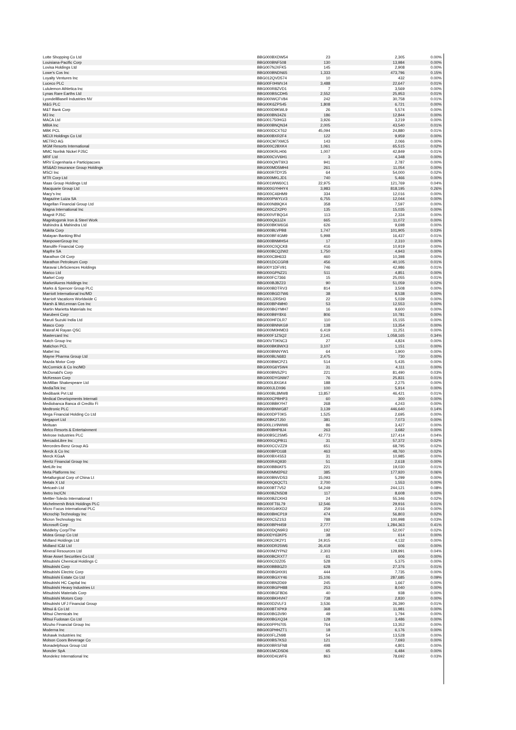| Lotte Shopping Co Ltd | BBG000BXDW54 | 23 | 2,305 | 0.00% |
| Louisiana-Pacific Corp | BBG000BNF508 | 130 | 13,984 | 0.00% |
| Lovisa Holdings Ltd | BBG007NJXFK5 | 145 | 2,908 | 0.00% |
| Lowe's Cos Inc | BBG000BNDN65 | 1,333 | 473,796 | 0.15% |
| Loyalty Ventures Inc | BBG012QVD574 | 10 | 432 | 0.00% |
| Luceco PLC | BBG00F0HWVJ4 | 3,488 | 22,647 | 0.01% |
| Lululemon Athletica Inc | BBG000R8ZVD1 | 7 | 3,569 | 0.00% |
| Lynas Rare Earths Ltd | BBG000BSCDH5 | 2,552 | 25,953 | 0.01% |
| LyondellBasell Industries NV | BBG000WCFV84 | 242 | 30,758 | 0.01% |
| M&G PLC | BBG00K6ZPS45 | 1,808 | 6,721 | 0.00% |
| M&T Bank Corp | BBG000D9KWL9 | 26 | 5,574 | 0.00% |
| M3 Inc | BBG000BN34Z6 | 186 | 12,844 | 0.00% |
| MACA Ltd | BBG001750HG3 | 3,926 | 3,219 | 0.00% |
| MBIA Inc | BBG000BNQN34 | 2,005 | 43,540 | 0.01% |
| MBK PCL | BBG000DCXT62 | 45,094 | 24,880 | 0.01% |
| MEIJI Holdings Co Ltd | BBG000BXR2F4 | 122 | 9,959 | 0.00% |
| METRO AG | BBG00CM7XMC5 | 143 | 2,066 | 0.00% |
| MGM Resorts International | BBG000C2BXK4 | 1,061 | 65,515 | 0.02% |
| MMC Norilsk Nickel PJSC | BBG000KRLH06 | 1,007 | 42,849 | 0.01% |
| MRF Ltd | BBG000CVV6H1 | 3 | 4,348 | 0.00% |
| MRV Engenharia e Participacoes | BBG000QWT9X3 | 941 | 2,787 | 0.00% |
| MS&AD Insurance Group Holdings | BBG000MD5MH4 | 261 | 11,054 | 0.00% |
| MSCI Inc | BBG000RTDY25 | 64 | 54,000 | 0.02% |
| MTR Corp Ltd | BBG000MKLJD1 | 740 | 5,466 | 0.00% |
| Maas Group Holdings Ltd | BBG001WW60C1 | 22,975 | 121,769 | 0.04% |
| Macquarie Group Ltd | BBG000GYHHY4 | 3,983 | 818,195 | 0.26% |
| Macy's Inc | BBG000C46HM9 | 334 | 12,016 | 0.00% |
| Magazine Luiza SA | BBG000PWYLV3 | 6,755 | 12,044 | 0.00% |
| Magellan Financial Group Ltd | BBG000N89QK4 | 358 | 7,597 | 0.00% |
| Magna International Inc | BBG000CZX2P0 | 135 | 15,035 | 0.00% |
| Magnit PJSC | BBG000VFBQG4 | 113 | 2,334 | 0.00% |
| Magnitogorsk Iron & Steel Work | BBG000Q63JZ4 | 665 | 11,072 | 0.00% |
| Mahindra & Mahindra Ltd | BBG000BKW6G6 | 626 | 9,698 | 0.00% |
| Makita Corp | BBG000BLVPB8 | 1,747 | 101,905 | 0.03% |
| Malayan Banking Bhd | BBG000BF4GM9 | 5,998 | 16,437 | 0.01% |
| ManpowerGroup Inc | BBG000BNMHS4 | 17 | 2,310 | 0.00% |
| Manulife Financial Corp | BBG000C0QCK8 | 416 | 10,919 | 0.00% |
| Mapfre SA | BBG000BCQ2W2 | 1,750 | 4,943 | 0.00% |
| Marathon Oil Corp | BBG000C8H633 | 460 | 10,398 | 0.00% |
| Marathon Petroleum Corp | BBG001DCCGR8 | 456 | 40,105 | 0.01% |
| Maravai LifeSciences Holdings | BBG00Y1DFV91 | 746 | 42,986 | 0.01% |
| Marico Ltd | BBG000GPNZ21 | 511 | 4,851 | 0.00% |
| Markel Corp | BBG000FC7366 | 15 | 25,055 | 0.01% |
| MarketAxess Holdings Inc | BBG000BJBZ23 | 90 | 51,059 | 0.02% |
| Marks & Spencer Group PLC | BBG000BDTRV3 | 814 | 3,508 | 0.00% |
| Marriott International Inc/MD | BBG000BGD7W6 | 38 | 8,538 | 0.00% |
| Marriott Vacations Worldwide C | BBG001J2R5H3 | 22 | 5,039 | 0.00% |
| Marsh & McLennan Cos Inc | BBG000BP4MH0 | 53 | 12,553 | 0.00% |
| Martin Marietta Materials Inc | BBG000BGYMH7 | 16 | 9,600 | 0.00% |
| Marubeni Corp | BBG000B9Y8X6 | 806 | 10,781 | 0.00% |
| Maruti Suzuki India Ltd | BBG000HFDLR7 | 110 | 15,155 | 0.00% |
| Masco Corp | BBG000BNNKG9 | 138 | 13,354 | 0.00% |
| Masraf Al Rayan QSC | BBG000M0HMD3 | 6,419 | 11,251 | 0.00% |
| Mastercard Inc | BBG000F1ZSQ2 | 2,141 | 1,058,165 | 0.34% |
| Match Group Inc | BBG00VT0KNC3 | 27 | 4,824 | 0.00% |
| Matichon PCL | BBG000BKBWX3 | 3,107 | 1,151 | 0.00% |
| Mattel Inc | BBG000BNNYW1 | 64 | 1,900 | 0.00% |
| Mayne Pharma Group Ltd | BBG000BLN683 | 2,475 | 730 | 0.00% |
| Mazda Motor Corp | BBG000BMCPZ1 | 514 | 5,435 | 0.00% |
| McCormick & Co Inc/MD | BBG000G6Y5W4 | 31 | 4,111 | 0.00% |
| McDonald's Corp | BBG000BNSZP1 | 221 | 81,490 | 0.03% |
| McKesson Corp | BBG000DYGNW7 | 76 | 25,831 | 0.01% |
| McMillan Shakespeare Ltd | BBG000L8XGK4 | 188 | 2,275 | 0.00% |
| MediaTek Inc | BBG000JLDX96 | 100 | 5,914 | 0.00% |
| Medibank Pvt Ltd | BBG000BL8MW8 | 13,857 | 46,421 | 0.01% |
| Medical Developments Internati | BBG000CPBHP3 | 60 | 300 | 0.00% |
| Mediobanca Banca di Credito Fi | BBG000BBKYH7 | 268 | 4,243 | 0.00% |
| Medtronic PLC | BBG000BNWG87 | 3,139 | 446,640 | 0.14% |
| Mega Financial Holding Co Ltd | BBG000DPT0K5 | 1,525 | 2,695 | 0.00% |
| Megaport Ltd | BBG00BK2TJ50 | 381 | 7,073 | 0.00% |
| Meituan | BBG00LLV9WW6 | 86 | 3,427 | 0.00% |
| Melco Resorts & Entertainment | BBG000BHP8J4 | 263 | 3,682 | 0.00% |
| Melrose Industries PLC | BBG00B5C2SM5 | 42,773 | 127,414 | 0.04% |
| MercadoLibre Inc | BBG000GQPB11 | 31 | 57,372 | 0.02% |
| Mercedes-Benz Group AG | BBG000CCVZZ9 | 651 | 68,795 | 0.02% |
| Merck & Co Inc | BBG000BPD168 | 463 | 48,760 | 0.02% |
| Merck KGaA | BBG000BX4S53 | 31 | 10,985 | 0.00% |
| Meritz Financial Group Inc | BBG000R4Q930 | 51 | 2,618 | 0.00% |
| MetLife Inc | BBG000BB6KF5 | 221 | 19,030 | 0.01% |
| Meta Platforms Inc | BBG000MM2P62 | 385 | 177,920 | 0.06% |
| Metallurgical Corp of China Lt | BBG000BNVDS3 | 15,093 | 5,299 | 0.00% |
| Metals X Ltd | BBG000Q6QCT1 | 2,700 | 1,553 | 0.00% |
| Metcash Ltd | BBG000BT7V52 | 54,249 | 244,121 | 0.08% |
| Metro Inc/CN | BBG000BZNSD8 | 117 | 8,608 | 0.00% |
| Mettler-Toledo International I | BBG000BZCKH3 | 24 | 55,346 | 0.02% |
| Michelmersh Brick Holdings PLC | BBG000FT6L79 | 12,546 | 29,916 | 0.01% |
| Micro Focus International PLC | BBG000G4KKD2 | 259 | 2,016 | 0.00% |
| Microchip Technology Inc | BBG000BHCP19 | 474 | 56,803 | 0.02% |
| Micron Technology Inc | BBG000C5Z1S3 | 788 | 100,998 | 0.03% |
| Microsoft Corp | BBG000BPH459 | 2,777 | 1,284,363 | 0.41% |
| Middleby Corp/The | BBG000DQN9R3 | 192 | 52,007 | 0.02% |
| Midea Group Co Ltd | BBG00DY63KP5 | 38 | 614 | 0.00% |
| Midland Holdings Ltd | BBG000C0K2Y1 | 24,915 | 4,132 | 0.00% |
| Midland IC&I Ltd | BBG000DR25W6 | 26,419 | 606 | 0.00% |
| Mineral Resources Ltd | BBG000M2YPN2 | 2,303 | 128,991 | 0.04% |
| Mirae Asset Securities Co Ltd | BBG000BCRXT7 | 61 | 606 | 0.00% |
| Mitsubishi Chemical Holdings C | BBG000C02Z05 | 528 | 5,375 | 0.00% |
| Mitsubishi Corp | BBG000BB8GZ0 | 628 | 27,376 | 0.01% |
| Mitsubishi Electric Corp | BBG000BGHX91 | 444 | 7,735 | 0.00% |
| Mitsubishi Estate Co Ltd | BBG000BGXY46 | 15,106 | 287,685 | 0.09% |
| Mitsubishi HC Capital Inc | BBG000BN2D69 | 245 | 1,667 | 0.00% |
| Mitsubishi Heavy Industries Lt | BBG000BGPH88 | 253 | 8,040 | 0.00% |
| Mitsubishi Materials Corp | BBG000BGFBD6 | 40 | 938 | 0.00% |
| Mitsubishi Motors Corp | BBG000BKHVH7 | 738 | 2,830 | 0.00% |
| Mitsubishi UFJ Financial Group | BBG000D2VLF3 | 3,536 | 26,390 | 0.01% |
| Mitsui & Co Ltd | BBG000BTXPK9 | 368 | 11,981 | 0.00% |
| Mitsui Chemicals Inc | BBG000BG3V90 | 49 | 1,794 | 0.00% |
| Mitsui Fudosan Co Ltd | BBG000BGXQ34 | 128 | 3,486 | 0.00% |
| Mizuho Financial Group Inc | BBG000PPN705 | 764 | 13,352 | 0.00% |
| Moderna Inc | BBG003PHHZT1 | 18 | 6,176 | 0.00% |
| Mohawk Industries Inc | BBG000FLZN98 | 54 | 13,528 | 0.00% |
| Molson Coors Beverage Co | BBG000BS7KS3 | 121 | 7,693 | 0.00% |
| Monadelphous Group Ltd | BBG000BRSFN8 | 498 | 4,801 | 0.00% |
| Moncler SpA | BBG001MCDSD6 | 65 | 6,484 | 0.00% |
| Mondelez International Inc | BBG000D4LWF6 | 863 | 78,692 | 0.03% |